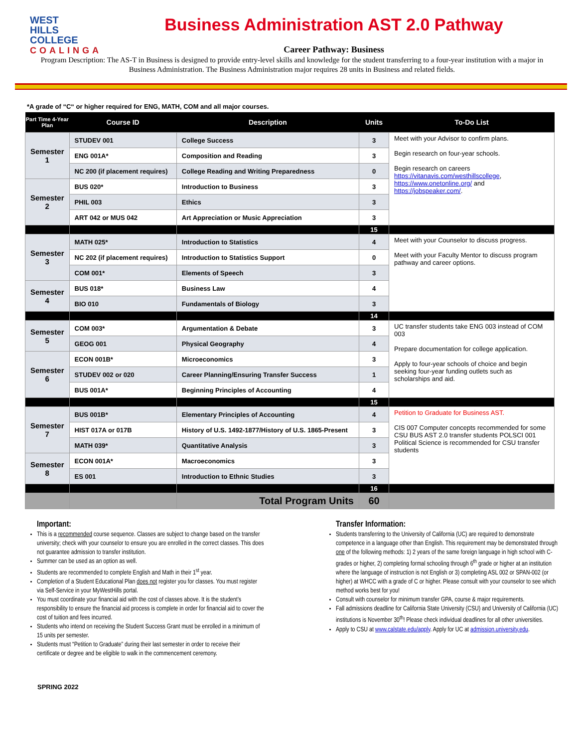WEST
HILLS
COLLEGE
COALINGA
Business Administration AST 2.0 Pathway
Career Pathway: Business
Program Description: The AS-T in Business is designed to provide entry-level skills and knowledge for the student transferring to a four-year institution with a major in Business Administration. The Business Administration major requires 28 units in Business and related fields.
*A grade of “C“ or higher required for ENG, MATH, COM and all major courses.
| Part Time 4-Year Plan | Course ID | Description | Units | To-Do List |
| --- | --- | --- | --- | --- |
| Semester 1 | STUDEV 001 | College Success | 3 | Meet with your Advisor to confirm plans. Begin research on four-year schools. Begin research on careers https://vitanavis.com/westhillscollege , https://www.onetonline.org/ and https://jobspeaker.com/ . |
| | ENG 001A* | Composition and Reading | 3 | |
| | NC 200 (if placement requires) | College Reading and Writing Preparedness | 0 | |
| Semester 2 | BUS 020* | Introduction to Business | 3 | |
| | PHIL 003 | Ethics | 3 | |
| | ART 042 or MUS 042 | Art Appreciation or Music Appreciation | 3 | |
| | | | 15 | |
| Semester 3 | MATH 025* | Introduction to Statistics | 4 | Meet with your Counselor to discuss progress. Meet with your Faculty Mentor to discuss program pathway and career options. |
| | NC 202 (if placement requires) | Introduction to Statistics Support | 0 | |
| | COM 001* | Elements of Speech | 3 | |
| Semester 4 | BUS 018* | Business Law | 4 | |
| | BIO 010 | Fundamentals of Biology | 3 | |
| | | | 14 | |
| Semester 5 | COM 003* | Argumentation & Debate | 3 | UC transfer students take ENG 003 instead of COM 003 Prepare documentation for college application. Apply to four-year schools of choice and begin seeking four-year funding outlets such as scholarships and aid. |
| | GEOG 001 | Physical Geography | 4 | |
| Semester 6 | ECON 001B* | Microeconomics | 3 | |
| | STUDEV 002 or 020 | Career Planning/Ensuring Transfer Success | 1 | |
| | BUS 001A* | Beginning Principles of Accounting | 4 | |
| | | | 15 | |
| Semester 7 | BUS 001B* | Elementary Principles of Accounting | 4 | Petition to Graduate for Business AST. CIS 007 Computer concepts recommended for some CSU BUS AST 2.0 transfer students POLSCI 001 Political Science is recommended for CSU transfer students |
| | HIST 017A or 017B | History of U.S. 1492-1877/History of U.S. 1865-Present | 3 | |
| | MATH 039* | Quantitative Analysis | 3 | |
| Semester 8 | ECON 001A* | Macroeconomics | 3 | |
| | ES 001 | Introduction to Ethnic Studies | 3 | |
| | | | 16 | |
| | | Total Program Units | 60 | |
Important:
This is a recommended course sequence. Classes are subject to change based on the transfer university; check with your counselor to ensure you are enrolled in the correct classes. This does not guarantee admission to transfer institution.
Summer can be used as an option as well.
Students are recommended to complete English and Math in their 1<sup>st</sup> year.
Completion of a Student Educational Plan does not register you for classes. You must register via Self-Service in your MyWestHills portal.
You must coordinate your financial aid with the cost of classes above. It is the student’s responsibility to ensure the financial aid process is complete in order for financial aid to cover the cost of tuition and fees incurred.
Students who intend on receiving the Student Success Grant must be enrolled in a minimum of 15 units per semester.
Students must “Petition to Graduate” during their last semester in order to receive their certificate or degree and be eligible to walk in the commencement ceremony.
Transfer Information:
Students transferring to the University of California (UC) are required to demonstrate competence in a language other than English. This requirement may be demonstrated through one of the following methods: 1) 2 years of the same foreign language in high school with C-grades or higher, 2) completing formal schooling through 6<sup>th</sup> grade or higher at an institution where the language of instruction is not English or 3) completing ASL 002 or SPAN-002 (or higher) at WHCC with a grade of C or higher. Please consult with your counselor to see which method works best for you!
Consult with counselor for minimum transfer GPA, course & major requirements.
Fall admissions deadline for California State University (CSU) and University of California (UC) institutions is November 30<sup>th</sup>! Please check individual deadlines for all other universities.
Apply to CSU at www.calstate.edu/apply. Apply for UC at admission.university.edu.
SPRING 2022